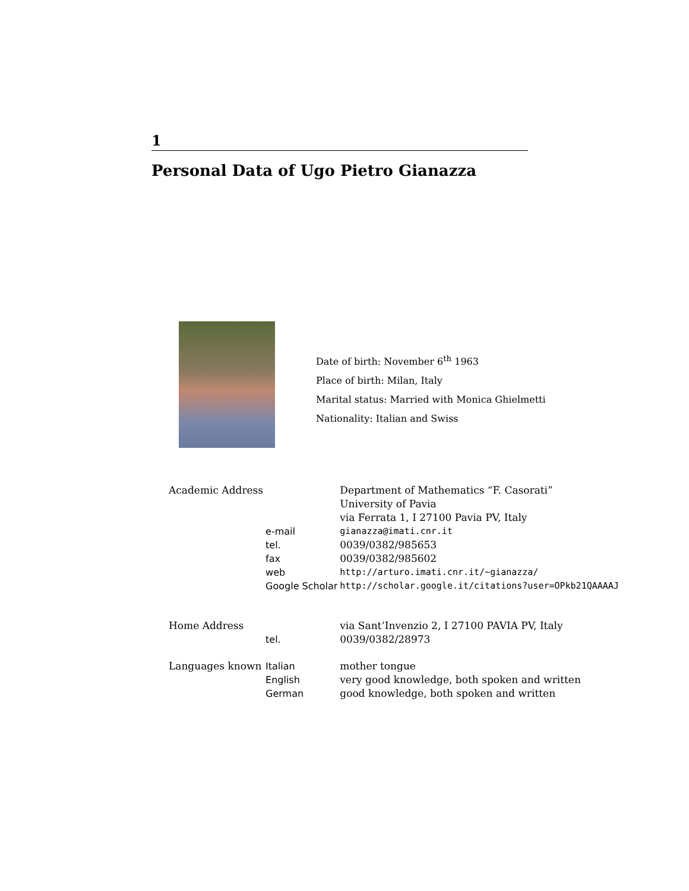1
Personal Data of Ugo Pietro Gianazza
Date of birth: November 6<sup>th</sup> 1963
Place of birth: Milan, Italy
Marital status: Married with Monica Ghielmetti
Nationality: Italian and Swiss
| Academic Address | | Department of Mathematics “F. Casorati” |
| | | University of Pavia |
| | | via Ferrata 1, I 27100 Pavia PV, Italy |
| | e-mail | gianazza@imati.cnr.it |
| | tel. | 0039/0382/985653 |
| | fax | 0039/0382/985602 |
| | web | http://arturo.imati.cnr.it/∼gianazza/ |
| | Google Scholar | http://scholar.google.it/citations?user=OPkb21QAAAAJ |
| Home Address | | via Sant’Invenzio 2, I 27100 PAVIA PV, Italy |
| | tel. | 0039/0382/28973 |
| Languages known | Italian | mother tongue |
| | English | very good knowledge, both spoken and written |
| | German | good knowledge, both spoken and written |